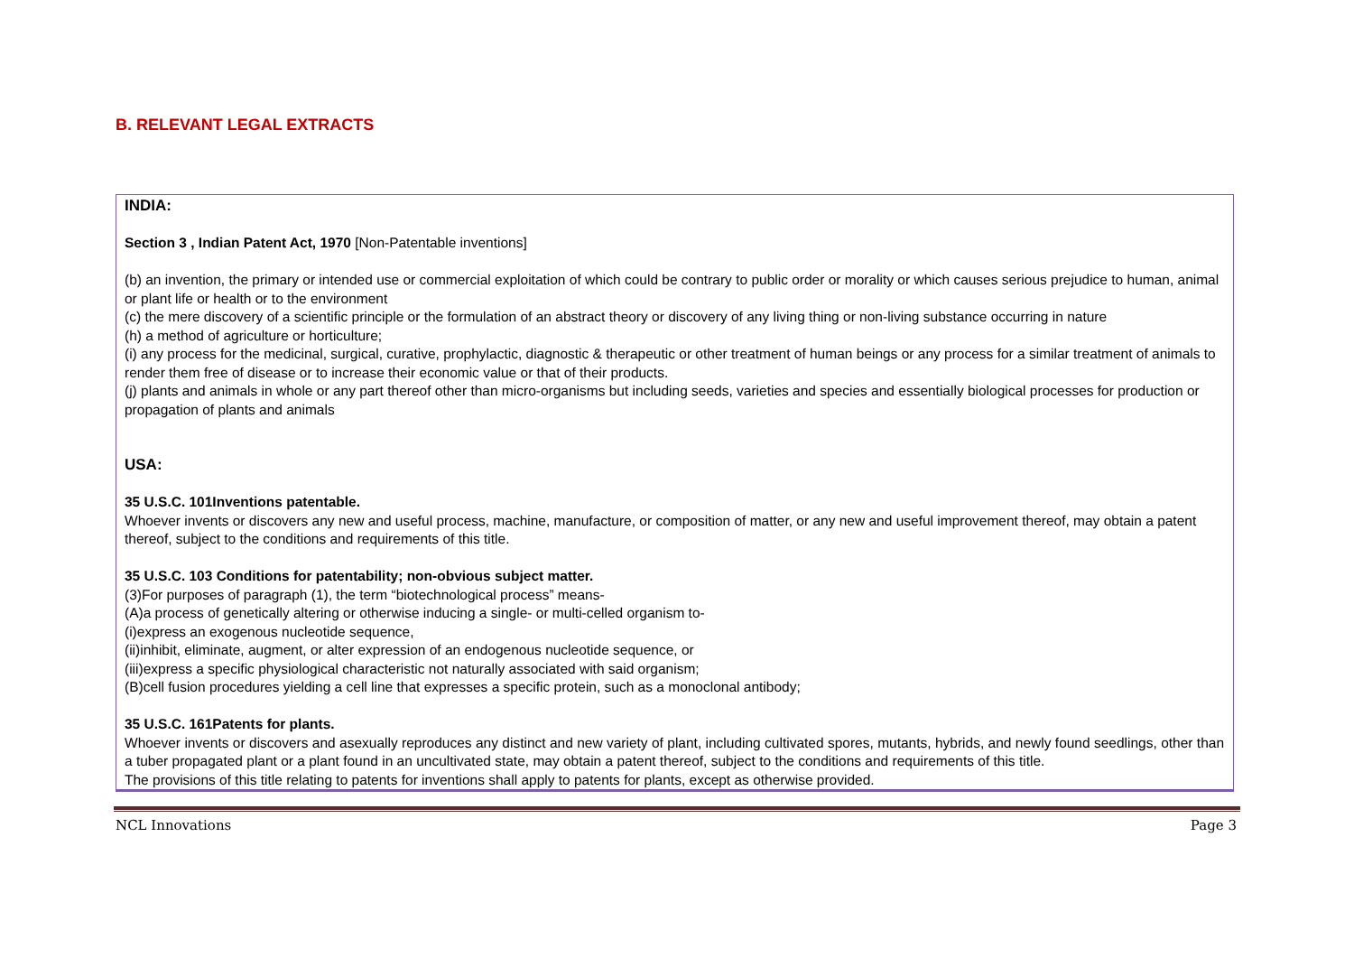B. RELEVANT LEGAL EXTRACTS
INDIA:
Section 3 , Indian Patent Act, 1970 [Non-Patentable inventions]
(b) an invention, the primary or intended use or commercial exploitation of which could be contrary to public order or morality or which causes serious prejudice to human, animal or plant life or health or to the environment
(c) the mere discovery of a scientific principle or the formulation of an abstract theory or discovery of any living thing or non-living substance occurring in nature
(h) a method of agriculture or horticulture;
(i) any process for the medicinal, surgical, curative, prophylactic, diagnostic & therapeutic or other treatment of human beings or any process for a similar treatment of animals to render them free of disease or to increase their economic value or that of their products.
(j) plants and animals in whole or any part thereof other than micro-organisms but including seeds, varieties and species and essentially biological processes for production or propagation of plants and animals
USA:
35 U.S.C. 101Inventions patentable.
Whoever invents or discovers any new and useful process, machine, manufacture, or composition of matter, or any new and useful improvement thereof, may obtain a patent thereof, subject to the conditions and requirements of this title.
35 U.S.C. 103 Conditions for patentability; non-obvious subject matter.
(3)For purposes of paragraph (1), the term “biotechnological process” means-
(A)a process of genetically altering or otherwise inducing a single- or multi-celled organism to-
(i)express an exogenous nucleotide sequence,
(ii)inhibit, eliminate, augment, or alter expression of an endogenous nucleotide sequence, or
(iii)express a specific physiological characteristic not naturally associated with said organism;
(B)cell fusion procedures yielding a cell line that expresses a specific protein, such as a monoclonal antibody;
35 U.S.C. 161Patents for plants.
Whoever invents or discovers and asexually reproduces any distinct and new variety of plant, including cultivated spores, mutants, hybrids, and newly found seedlings, other than a tuber propagated plant or a plant found in an uncultivated state, may obtain a patent thereof, subject to the conditions and requirements of this title.
The provisions of this title relating to patents for inventions shall apply to patents for plants, except as otherwise provided.
NCL Innovations Page 3